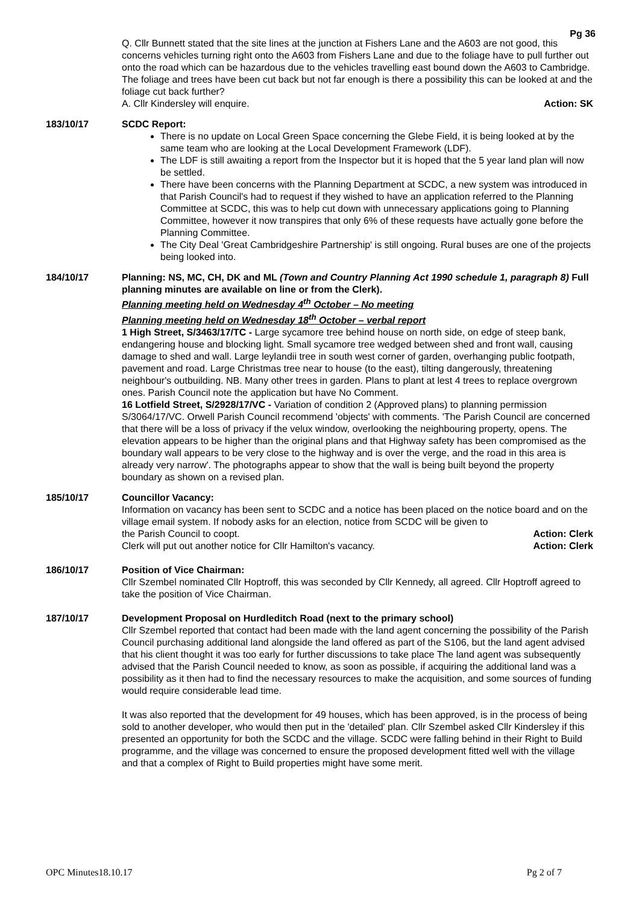Pg 36
Q. Cllr Bunnett stated that the site lines at the junction at Fishers Lane and the A603 are not good, this concerns vehicles turning right onto the A603 from Fishers Lane and due to the foliage have to pull further out onto the road which can be hazardous due to the vehicles travelling east bound down the A603 to Cambridge. The foliage and trees have been cut back but not far enough is there a possibility this can be looked at and the foliage cut back further?
A. Cllr Kindersley will enquire. Action: SK
183/10/17 SCDC Report:
There is no update on Local Green Space concerning the Glebe Field, it is being looked at by the same team who are looking at the Local Development Framework (LDF).
The LDF is still awaiting a report from the Inspector but it is hoped that the 5 year land plan will now be settled.
There have been concerns with the Planning Department at SCDC, a new system was introduced in that Parish Council's had to request if they wished to have an application referred to the Planning Committee at SCDC, this was to help cut down with unnecessary applications going to Planning Committee, however it now transpires that only 6% of these requests have actually gone before the Planning Committee.
The City Deal 'Great Cambridgeshire Partnership' is still ongoing. Rural buses are one of the projects being looked into.
184/10/17 Planning: NS, MC, CH, DK and ML (Town and Country Planning Act 1990 schedule 1, paragraph 8) Full planning minutes are available on line or from the Clerk).
Planning meeting held on Wednesday 4<sup>th</sup> October – No meeting
Planning meeting held on Wednesday 18<sup>th</sup> October – verbal report
1 High Street, S/3463/17/TC - Large sycamore tree behind house on north side, on edge of steep bank, endangering house and blocking light. Small sycamore tree wedged between shed and front wall, causing damage to shed and wall. Large leylandii tree in south west corner of garden, overhanging public footpath, pavement and road. Large Christmas tree near to house (to the east), tilting dangerously, threatening neighbour's outbuilding. NB. Many other trees in garden. Plans to plant at lest 4 trees to replace overgrown ones. Parish Council note the application but have No Comment.
16 Lotfield Street, S/2928/17/VC - Variation of condition 2 (Approved plans) to planning permission S/3064/17/VC. Orwell Parish Council recommend 'objects' with comments. 'The Parish Council are concerned that there will be a loss of privacy if the velux window, overlooking the neighbouring property, opens. The elevation appears to be higher than the original plans and that Highway safety has been compromised as the boundary wall appears to be very close to the highway and is over the verge, and the road in this area is already very narrow'. The photographs appear to show that the wall is being built beyond the property boundary as shown on a revised plan.
185/10/17 Councillor Vacancy:
Information on vacancy has been sent to SCDC and a notice has been placed on the notice board and on the village email system. If nobody asks for an election, notice from SCDC will be given to
the Parish Council to coopt. Action: Clerk
Clerk will put out another notice for Cllr Hamilton's vacancy. Action: Clerk
186/10/17 Position of Vice Chairman:
Cllr Szembel nominated Cllr Hoptroff, this was seconded by Cllr Kennedy, all agreed. Cllr Hoptroff agreed to take the position of Vice Chairman.
187/10/17 Development Proposal on Hurdleditch Road (next to the primary school)
Cllr Szembel reported that contact had been made with the land agent concerning the possibility of the Parish Council purchasing additional land alongside the land offered as part of the S106, but the land agent advised that his client thought it was too early for further discussions to take place The land agent was subsequently advised that the Parish Council needed to know, as soon as possible, if acquiring the additional land was a possibility as it then had to find the necessary resources to make the acquisition, and some sources of funding would require considerable lead time.
It was also reported that the development for 49 houses, which has been approved, is in the process of being sold to another developer, who would then put in the 'detailed' plan. Cllr Szembel asked Cllr Kindersley if this presented an opportunity for both the SCDC and the village. SCDC were falling behind in their Right to Build programme, and the village was concerned to ensure the proposed development fitted well with the village and that a complex of Right to Build properties might have some merit.
OPC Minutes18.10.17 Pg 2 of 7